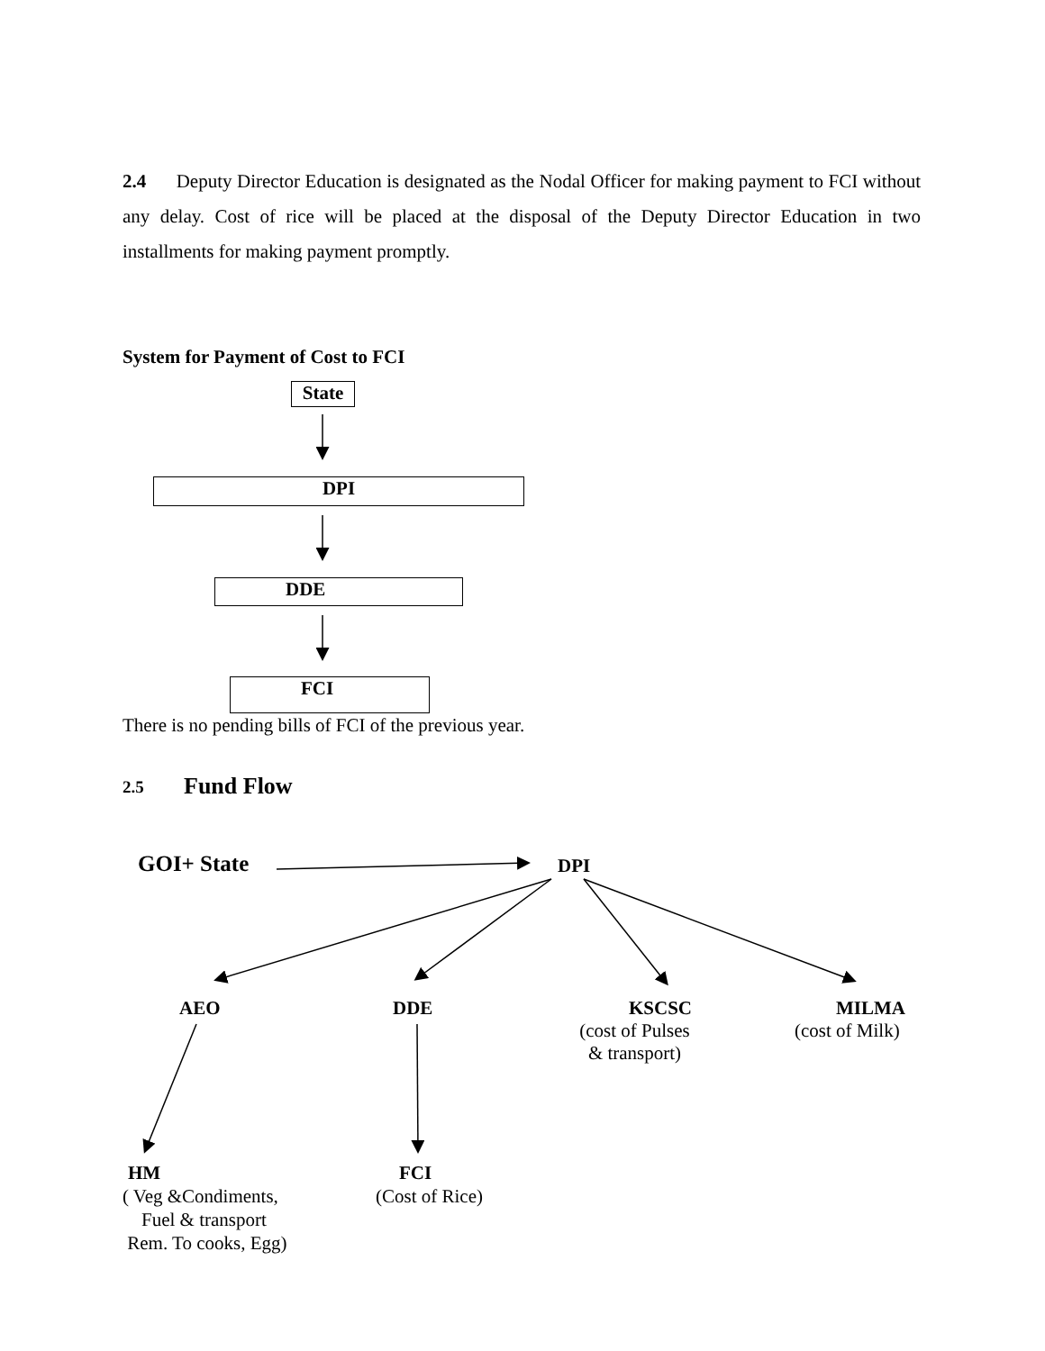2.4 Deputy Director Education is designated as the Nodal Officer for making payment to FCI without any delay. Cost of rice will be placed at the disposal of the Deputy Director Education in two installments for making payment promptly.
System for Payment of Cost to FCI
State
DPI
DDE
FCI
There is no pending bills of FCI of the previous year.
2.5 Fund Flow
GOI+ State DPI
AEO DDE
KSCSC
(cost of Pulses
& transport)
MILMA
(cost of Milk)
HM
( Veg &Condiments,
Fuel & transport
Rem. To cooks, Egg)
FCI
(Cost of Rice)